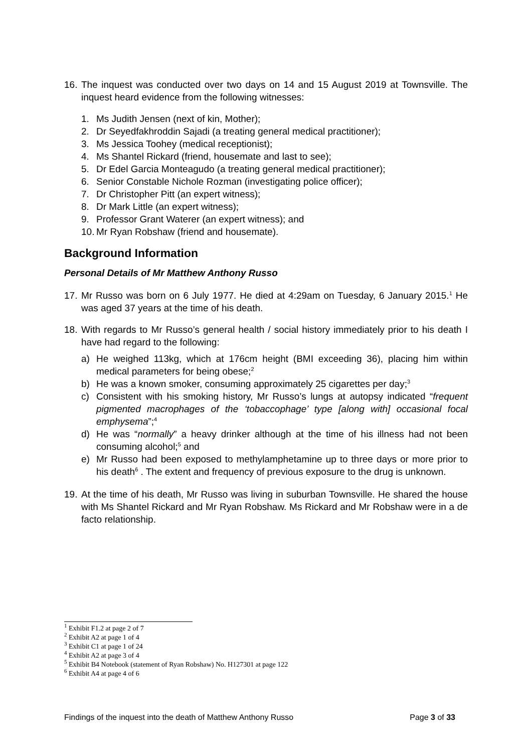16. The inquest was conducted over two days on 14 and 15 August 2019 at Townsville. The inquest heard evidence from the following witnesses:
1. Ms Judith Jensen (next of kin, Mother);
2. Dr Seyedfakhroddin Sajadi (a treating general medical practitioner);
3. Ms Jessica Toohey (medical receptionist);
4. Ms Shantel Rickard (friend, housemate and last to see);
5. Dr Edel Garcia Monteagudo (a treating general medical practitioner);
6. Senior Constable Nichole Rozman (investigating police officer);
7. Dr Christopher Pitt (an expert witness);
8. Dr Mark Little (an expert witness);
9. Professor Grant Waterer (an expert witness); and
10. Mr Ryan Robshaw (friend and housemate).
Background Information
Personal Details of Mr Matthew Anthony Russo
17. Mr Russo was born on 6 July 1977. He died at 4:29am on Tuesday, 6 January 2015.<sup>1</sup> He was aged 37 years at the time of his death.
18. With regards to Mr Russo’s general health / social history immediately prior to his death I have had regard to the following:
a) He weighed 113kg, which at 176cm height (BMI exceeding 36), placing him within medical parameters for being obese;<sup>2</sup>
b) He was a known smoker, consuming approximately 25 cigarettes per day;<sup>3</sup>
c) Consistent with his smoking history, Mr Russo’s lungs at autopsy indicated “frequent pigmented macrophages of the ‘tobaccophage’ type [along with] occasional focal emphysema”;<sup>4</sup>
d) He was “normally” a heavy drinker although at the time of his illness had not been consuming alcohol;<sup>5</sup> and
e) Mr Russo had been exposed to methylamphetamine up to three days or more prior to his death<sup>6</sup> . The extent and frequency of previous exposure to the drug is unknown.
19. At the time of his death, Mr Russo was living in suburban Townsville. He shared the house with Ms Shantel Rickard and Mr Ryan Robshaw. Ms Rickard and Mr Robshaw were in a de facto relationship.
<sup>1</sup> Exhibit F1.2 at page 2 of 7
<sup>2</sup> Exhibit A2 at page 1 of 4
<sup>3</sup> Exhibit C1 at page 1 of 24
<sup>4</sup> Exhibit A2 at page 3 of 4
<sup>5</sup> Exhibit B4 Notebook (statement of Ryan Robshaw) No. H127301 at page 122
<sup>6</sup> Exhibit A4 at page 4 of 6
Findings of the inquest into the death of Matthew Anthony Russo Page 3 of 33